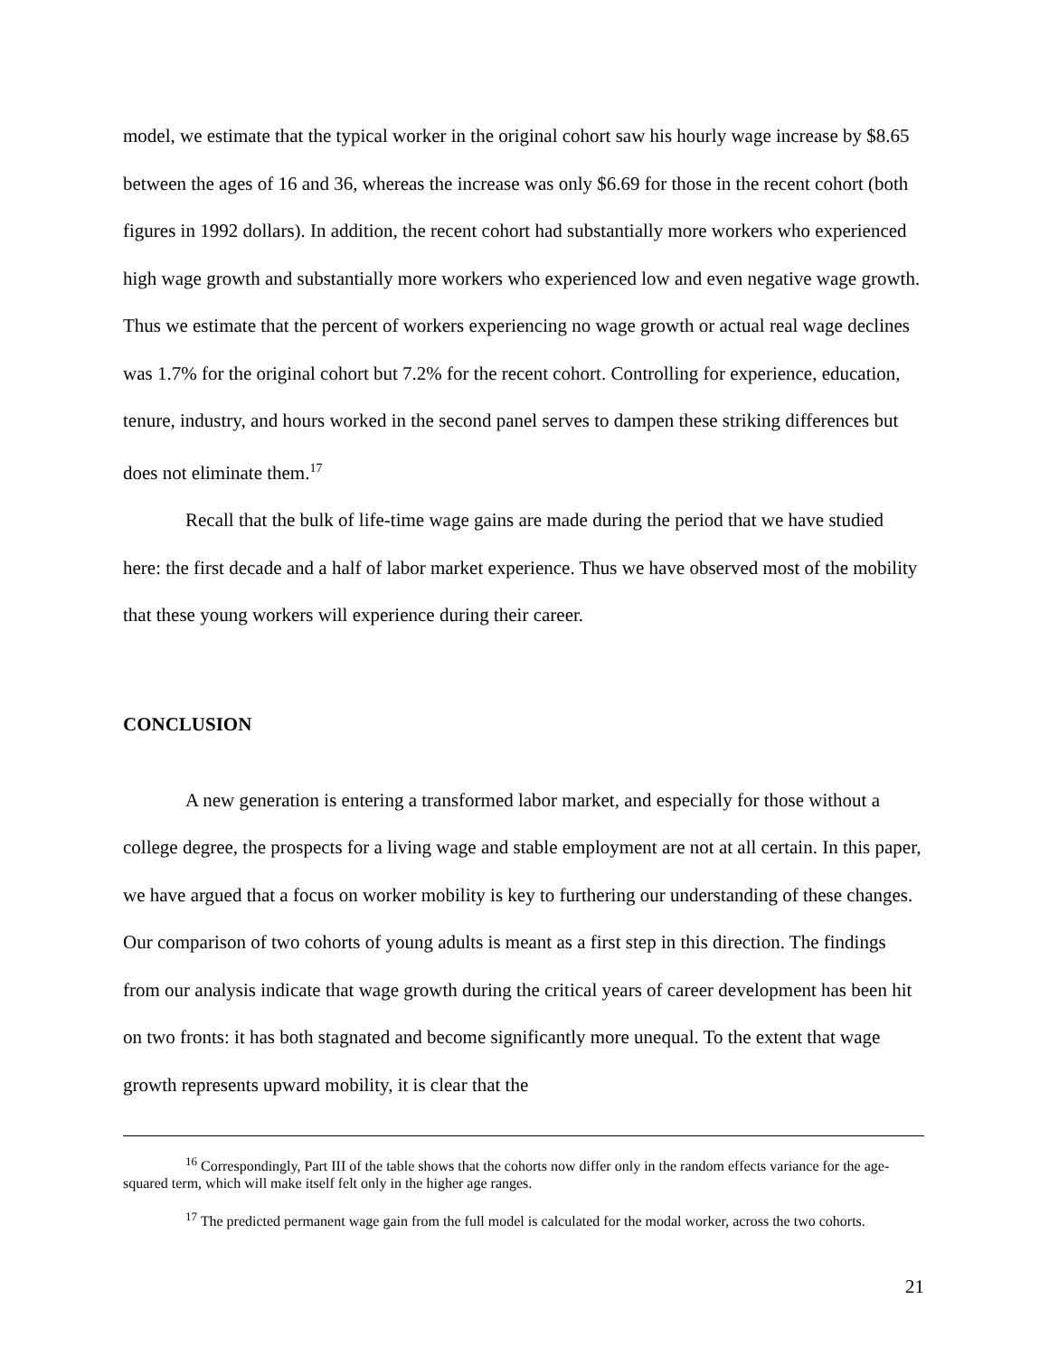model, we estimate that the typical worker in the original cohort saw his hourly wage increase by $8.65 between the ages of 16 and 36, whereas the increase was only $6.69 for those in the recent cohort (both figures in 1992 dollars). In addition, the recent cohort had substantially more workers who experienced high wage growth and substantially more workers who experienced low and even negative wage growth. Thus we estimate that the percent of workers experiencing no wage growth or actual real wage declines was 1.7% for the original cohort but 7.2% for the recent cohort. Controlling for experience, education, tenure, industry, and hours worked in the second panel serves to dampen these striking differences but does not eliminate them.<sup>17</sup>
Recall that the bulk of life-time wage gains are made during the period that we have studied here: the first decade and a half of labor market experience. Thus we have observed most of the mobility that these young workers will experience during their career.
CONCLUSION
A new generation is entering a transformed labor market, and especially for those without a college degree, the prospects for a living wage and stable employment are not at all certain. In this paper, we have argued that a focus on worker mobility is key to furthering our understanding of these changes. Our comparison of two cohorts of young adults is meant as a first step in this direction. The findings from our analysis indicate that wage growth during the critical years of career development has been hit on two fronts: it has both stagnated and become significantly more unequal. To the extent that wage growth represents upward mobility, it is clear that the
<sup>16</sup> Correspondingly, Part III of the table shows that the cohorts now differ only in the random effects variance for the age-squared term, which will make itself felt only in the higher age ranges.
<sup>17</sup> The predicted permanent wage gain from the full model is calculated for the modal worker, across the two cohorts.
21